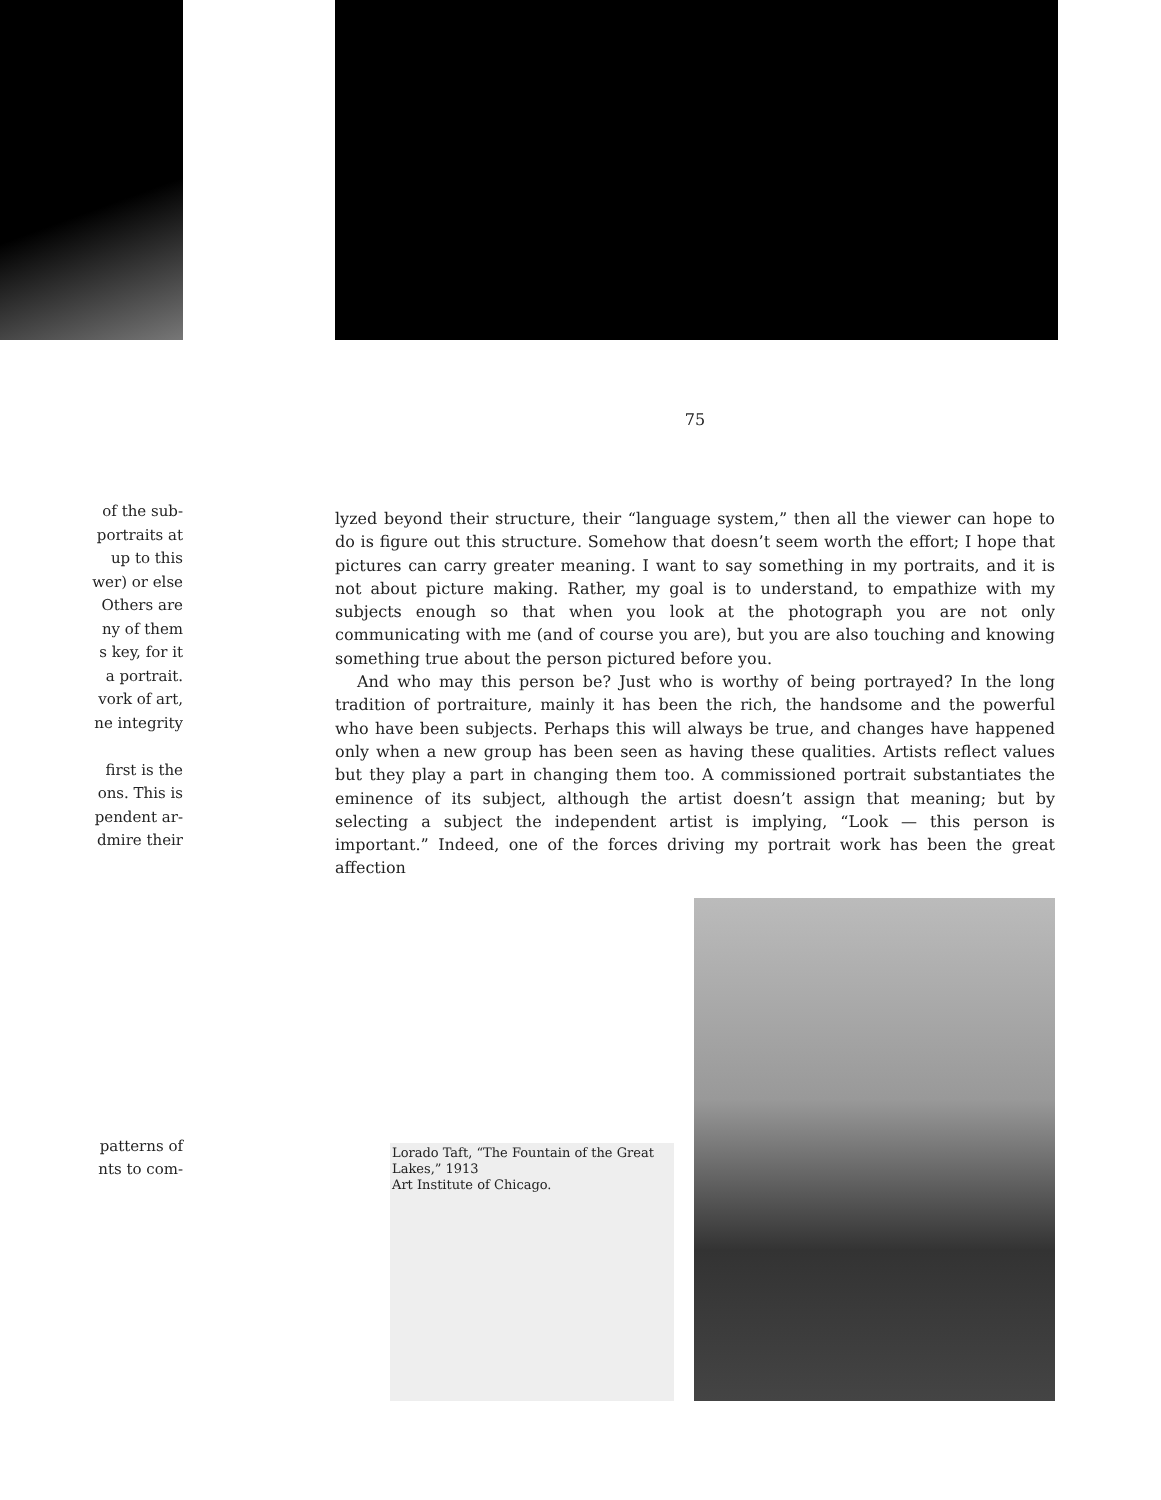of the sub-
portraits at
up to this
wer) or else
Others are
ny of them
s key, for it
a portrait.
vork of art,
ne integrity
first is the
ons. This is
pendent ar-
dmire their
patterns of
nts to com-
75
lyzed beyond their structure, their “language system,” then all the viewer can hope to do is figure out this structure. Somehow that doesn’t seem worth the effort; I hope that pictures can carry greater meaning. I want to say something in my portraits, and it is not about picture making. Rather, my goal is to understand, to empathize with my subjects enough so that when you look at the photograph you are not only communicating with me (and of course you are), but you are also touching and knowing something true about the person pictured before you.
And who may this person be? Just who is worthy of being portrayed? In the long tradition of portraiture, mainly it has been the rich, the handsome and the powerful who have been subjects. Perhaps this will always be true, and changes have happened only when a new group has been seen as having these qualities. Artists reflect values but they play a part in changing them too. A commissioned portrait substantiates the eminence of its subject, although the artist doesn’t assign that meaning; but by selecting a subject the independent artist is implying, “Look — this person is important.” Indeed, one of the forces driving my portrait work has been the great affection
Lorado Taft, “The Fountain of the Great Lakes,” 1913
Art Institute of Chicago.